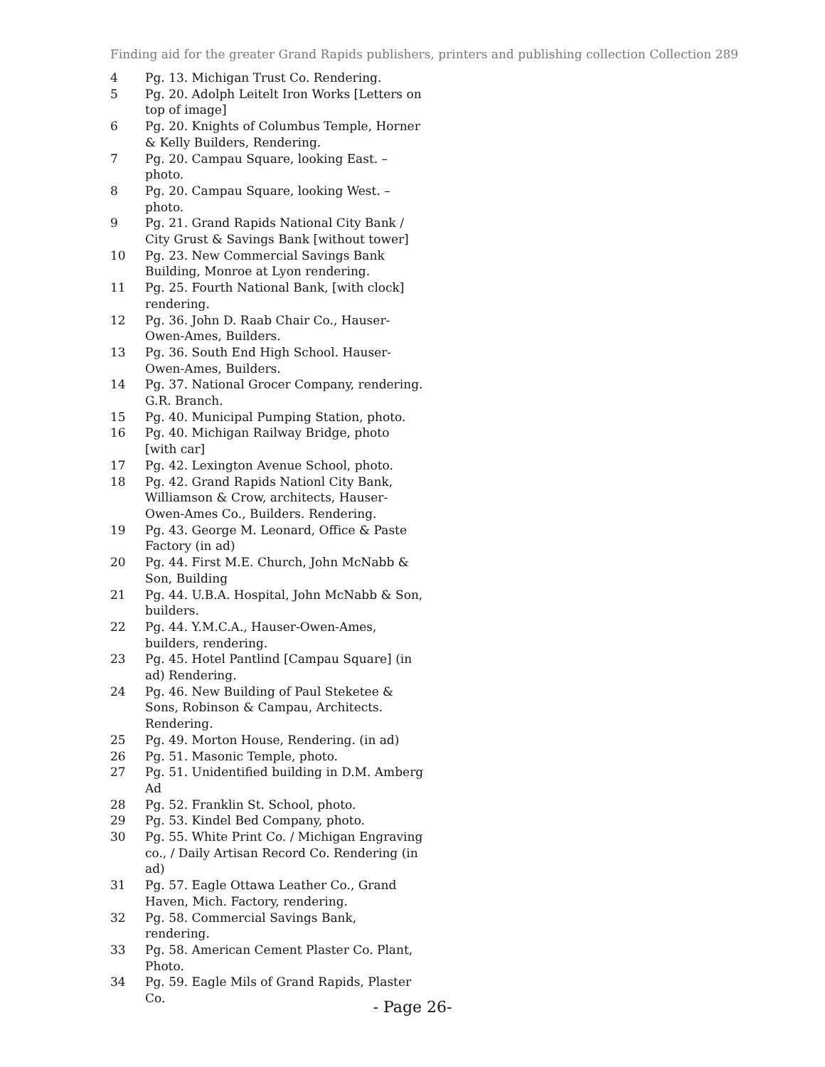Finding aid for the greater Grand Rapids publishers, printers and publishing collection Collection 289
| 4 | Pg. 13. Michigan Trust Co. Rendering. |
| 5 | Pg. 20. Adolph Leitelt Iron Works [Letters on top of image] |
| 6 | Pg. 20. Knights of Columbus Temple, Horner & Kelly Builders, Rendering. |
| 7 | Pg. 20. Campau Square, looking East. – photo. |
| 8 | Pg. 20. Campau Square, looking West. – photo. |
| 9 | Pg. 21. Grand Rapids National City Bank / City Grust & Savings Bank [without tower] |
| 10 | Pg. 23. New Commercial Savings Bank Building, Monroe at Lyon rendering. |
| 11 | Pg. 25. Fourth National Bank, [with clock] rendering. |
| 12 | Pg. 36. John D. Raab Chair Co., Hauser-Owen-Ames, Builders. |
| 13 | Pg. 36. South End High School. Hauser-Owen-Ames, Builders. |
| 14 | Pg. 37. National Grocer Company, rendering. G.R. Branch. |
| 15 | Pg. 40. Municipal Pumping Station, photo. |
| 16 | Pg. 40. Michigan Railway Bridge, photo [with car] |
| 17 | Pg. 42. Lexington Avenue School, photo. |
| 18 | Pg. 42. Grand Rapids Nationl City Bank, Williamson & Crow, architects, Hauser-Owen-Ames Co., Builders. Rendering. |
| 19 | Pg. 43. George M. Leonard, Office & Paste Factory (in ad) |
| 20 | Pg. 44. First M.E. Church, John McNabb & Son, Building |
| 21 | Pg. 44. U.B.A. Hospital, John McNabb & Son, builders. |
| 22 | Pg. 44. Y.M.C.A., Hauser-Owen-Ames, builders, rendering. |
| 23 | Pg. 45. Hotel Pantlind [Campau Square] (in ad) Rendering. |
| 24 | Pg. 46. New Building of Paul Steketee & Sons, Robinson & Campau, Architects. Rendering. |
| 25 | Pg. 49. Morton House, Rendering. (in ad) |
| 26 | Pg. 51. Masonic Temple, photo. |
| 27 | Pg. 51. Unidentified building in D.M. Amberg Ad |
| 28 | Pg. 52. Franklin St. School, photo. |
| 29 | Pg. 53. Kindel Bed Company, photo. |
| 30 | Pg. 55. White Print Co. / Michigan Engraving co., / Daily Artisan Record Co. Rendering (in ad) |
| 31 | Pg. 57. Eagle Ottawa Leather Co., Grand Haven, Mich. Factory, rendering. |
| 32 | Pg. 58. Commercial Savings Bank, rendering. |
| 33 | Pg. 58. American Cement Plaster Co. Plant, Photo. |
| 34 | Pg. 59. Eagle Mils of Grand Rapids, Plaster Co. |
- Page 26-